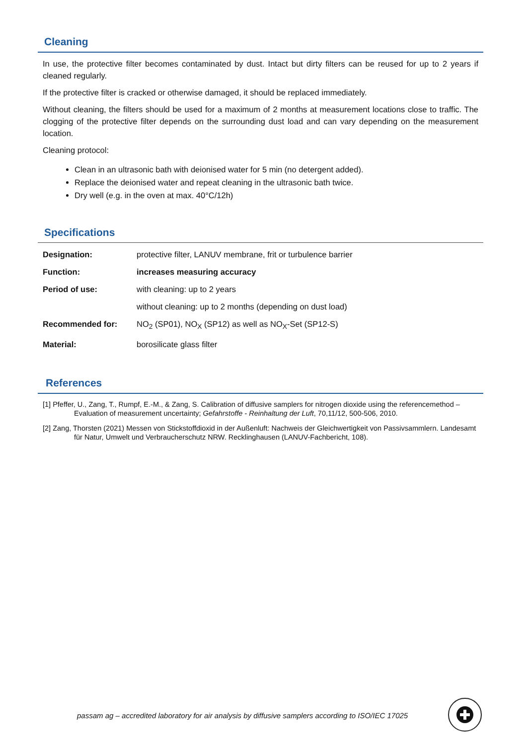Cleaning
In use, the protective filter becomes contaminated by dust. Intact but dirty filters can be reused for up to 2 years if cleaned regularly.
If the protective filter is cracked or otherwise damaged, it should be replaced immediately.
Without cleaning, the filters should be used for a maximum of 2 months at measurement locations close to traffic. The clogging of the protective filter depends on the surrounding dust load and can vary depending on the measurement location.
Cleaning protocol:
Clean in an ultrasonic bath with deionised water for 5 min (no detergent added).
Replace the deionised water and repeat cleaning in the ultrasonic bath twice.
Dry well (e.g. in the oven at max. 40°C/12h)
Specifications
| Designation: | protective filter, LANUV membrane, frit or turbulence barrier |
| Function: | increases measuring accuracy |
| Period of use: | with cleaning: up to 2 years |
| | without cleaning: up to 2 months (depending on dust load) |
| Recommended for: | NO<sub>2</sub> (SP01), NO<sub>X</sub> (SP12) as well as NO<sub>X</sub>-Set (SP12-S) |
| Material: | borosilicate glass filter |
References
[1] Pfeffer, U., Zang, T., Rumpf, E.-M., & Zang, S. Calibration of diffusive samplers for nitrogen dioxide using the referencemethod – Evaluation of measurement uncertainty; Gefahrstoffe - Reinhaltung der Luft, 70,11/12, 500-506, 2010.
[2] Zang, Thorsten (2021) Messen von Stickstoffdioxid in der Außenluft: Nachweis der Gleichwertigkeit von Passivsammlern. Landesamt für Natur, Umwelt und Verbraucherschutz NRW. Recklinghausen (LANUV-Fachbericht, 108).
passam ag – accredited laboratory for air analysis by diffusive samplers according to ISO/IEC 17025